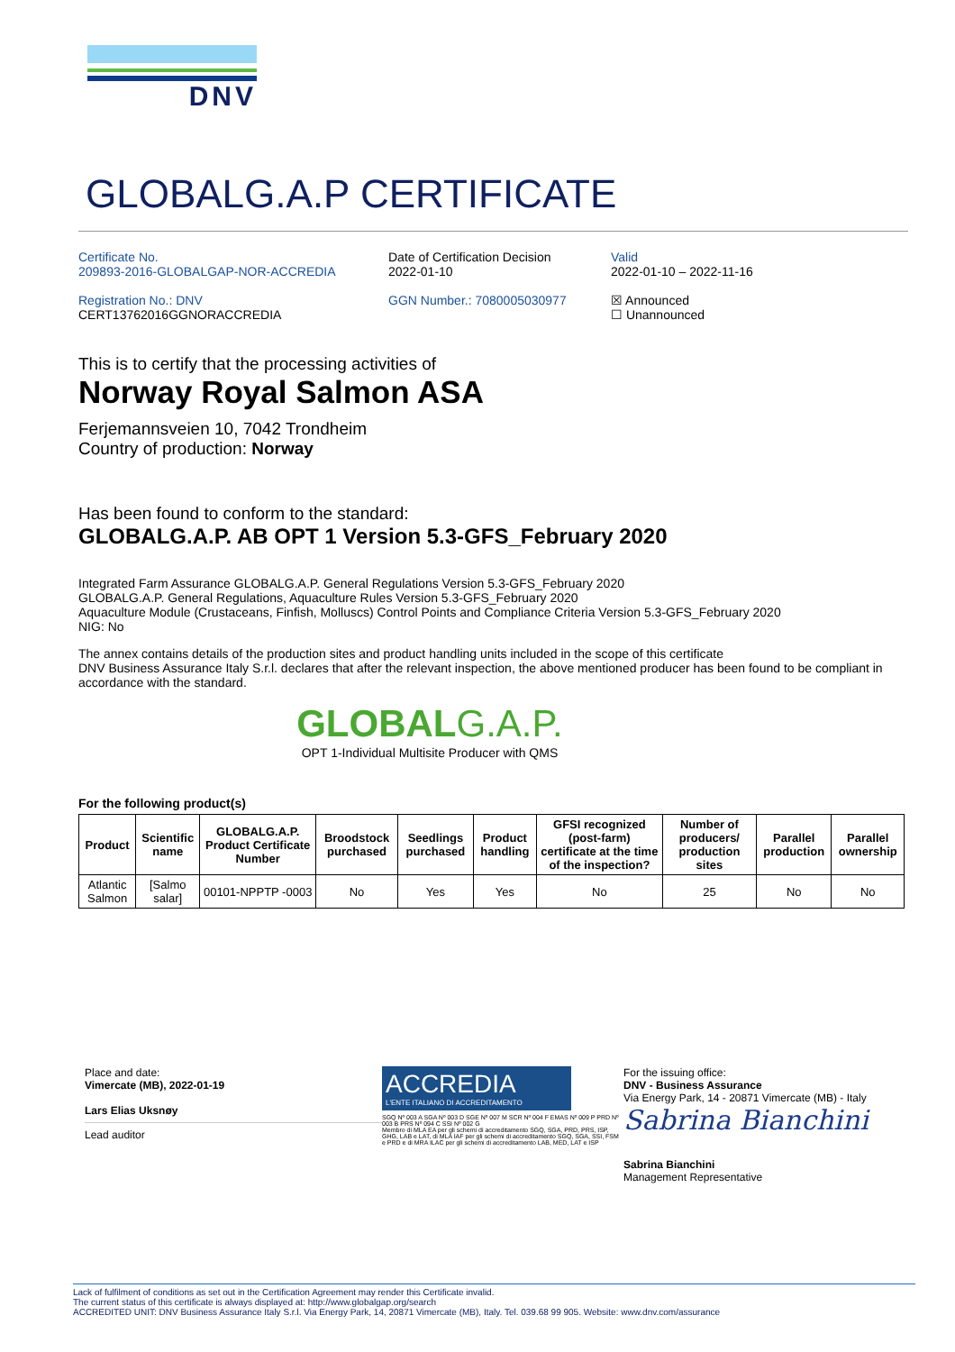DNV
GLOBALG.A.P CERTIFICATE
Certificate No.
209893-2016-GLOBALGAP-NOR-ACCREDIA
Registration No.: DNV
CERT13762016GGNORACCREDIA
Date of Certification Decision
2022-01-10
GGN Number.: 7080005030977
Valid
2022-01-10 – 2022-11-16
☒ Announced
☐ Unannounced
This is to certify that the processing activities of
Norway Royal Salmon ASA
Ferjemannsveien 10, 7042 Trondheim
Country of production: Norway
Has been found to conform to the standard:
GLOBALG.A.P. AB OPT 1 Version 5.3-GFS_February 2020
Integrated Farm Assurance GLOBALG.A.P. General Regulations Version 5.3-GFS_February 2020
GLOBALG.A.P. General Regulations, Aquaculture Rules Version 5.3-GFS_February 2020
Aquaculture Module (Crustaceans, Finfish, Molluscs) Control Points and Compliance Criteria Version 5.3-GFS_February 2020
NIG: No
The annex contains details of the production sites and product handling units included in the scope of this certificate
DNV Business Assurance Italy S.r.l. declares that after the relevant inspection, the above mentioned producer has been found to be compliant in accordance with the standard.
GLOBALG.A.P.
OPT 1-Individual Multisite Producer with QMS
For the following product(s)
| Product | Scientific name | GLOBALG.A.P. Product Certificate Number | Broodstock purchased | Seedlings purchased | Product handling | GFSI recognized (post-farm) certificate at the time of the inspection? | Number of producers/ production sites | Parallel production | Parallel ownership |
| --- | --- | --- | --- | --- | --- | --- | --- | --- | --- |
| Atlantic Salmon | [Salmo salar] | 00101-NPPTP -0003 | No | Yes | Yes | No | 25 | No | No |
Place and date:
Vimercate (MB), 2022-01-19
Lars Elias Uksnøy
Lead auditor
ACCREDIA
L'ENTE ITALIANO DI ACCREDITAMENTO
SGQ Nº 003 A SGA Nº 003 D SGE Nº 007 M SCR Nº 004 F EMAS Nº 009 P PRD Nº 003 B PRS Nº 094 C SSI Nº 002 G
Membro di MLA EA per gli schemi di accreditamento SGQ, SGA, PRD, PRS, ISP, GHG, LAB e LAT, di MLA IAF per gli schemi di accreditamento SGQ, SGA, SSI, FSM e PRD e di MRA ILAC per gli schemi di accreditamento LAB, MED, LAT e ISP
For the issuing office:
DNV - Business Assurance
Via Energy Park, 14 - 20871 Vimercate (MB) - Italy
Sabrina Bianchini
Sabrina Bianchini
Management Representative
Lack of fulfilment of conditions as set out in the Certification Agreement may render this Certificate invalid.
The current status of this certificate is always displayed at: http://www.globalgap.org/search
ACCREDITED UNIT: DNV Business Assurance Italy S.r.l. Via Energy Park, 14, 20871 Vimercate (MB), Italy. Tel. 039.68 99 905. Website: www.dnv.com/assurance